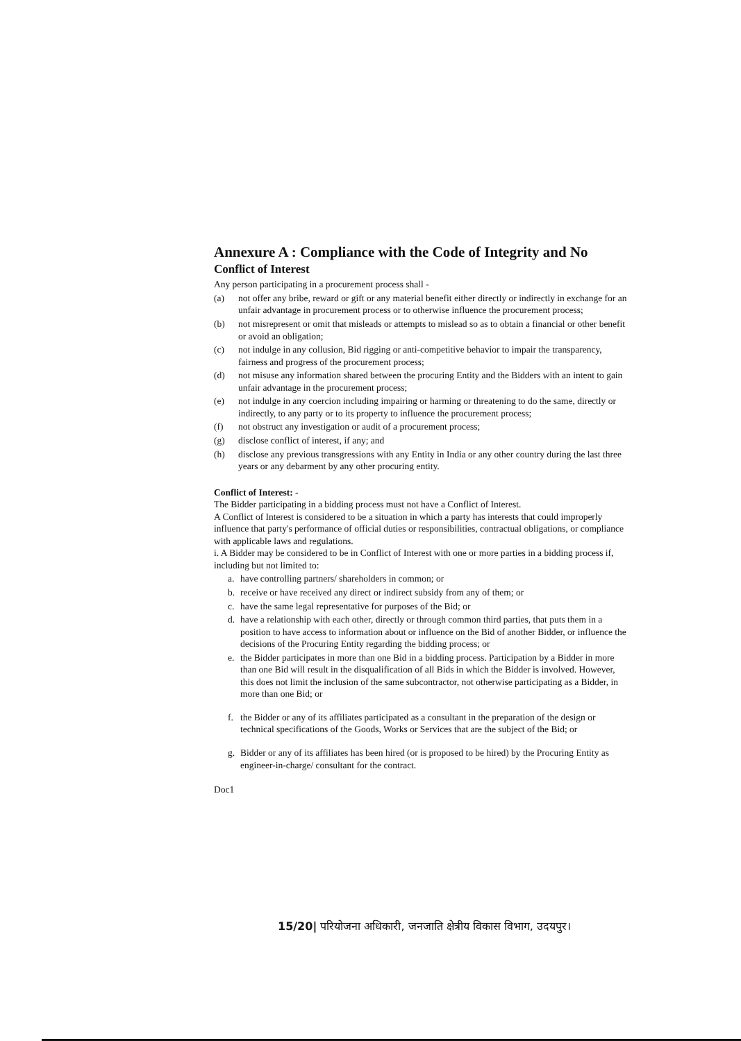Annexure A : Compliance with the Code of Integrity and No
Conflict of Interest
Any person participating in a procurement process shall -
(a) not offer any bribe, reward or gift or any material benefit either directly or indirectly in exchange for an unfair advantage in procurement process or to otherwise influence the procurement process;
(b) not misrepresent or omit that misleads or attempts to mislead so as to obtain a financial or other benefit or avoid an obligation;
(c) not indulge in any collusion, Bid rigging or anti-competitive behavior to impair the transparency, fairness and progress of the procurement process;
(d) not misuse any information shared between the procuring Entity and the Bidders with an intent to gain unfair advantage in the procurement process;
(e) not indulge in any coercion including impairing or harming or threatening to do the same, directly or indirectly, to any party or to its property to influence the procurement process;
(f) not obstruct any investigation or audit of a procurement process;
(g) disclose conflict of interest, if any; and
(h) disclose any previous transgressions with any Entity in India or any other country during the last three years or any debarment by any other procuring entity.
Conflict of Interest: -
The Bidder participating in a bidding process must not have a Conflict of Interest.
A Conflict of Interest is considered to be a situation in which a party has interests that could improperly influence that party's performance of official duties or responsibilities, contractual obligations, or compliance with applicable laws and regulations.
i. A Bidder may be considered to be in Conflict of Interest with one or more parties in a bidding process if, including but not limited to:
a. have controlling partners/ shareholders in common; or
b. receive or have received any direct or indirect subsidy from any of them; or
c. have the same legal representative for purposes of the Bid; or
d. have a relationship with each other, directly or through common third parties, that puts them in a position to have access to information about or influence on the Bid of another Bidder, or influence the decisions of the Procuring Entity regarding the bidding process; or
e. the Bidder participates in more than one Bid in a bidding process. Participation by a Bidder in more than one Bid will result in the disqualification of all Bids in which the Bidder is involved. However, this does not limit the inclusion of the same subcontractor, not otherwise participating as a Bidder, in more than one Bid; or
f. the Bidder or any of its affiliates participated as a consultant in the preparation of the design or technical specifications of the Goods, Works or Services that are the subject of the Bid; or
g. Bidder or any of its affiliates has been hired (or is proposed to be hired) by the Procuring Entity as engineer-in-charge/ consultant for the contract.
Doc1
15/20| परियोजना अधिकारी, जनजाति क्षेत्रीय विकास विभाग, उदयपुर।